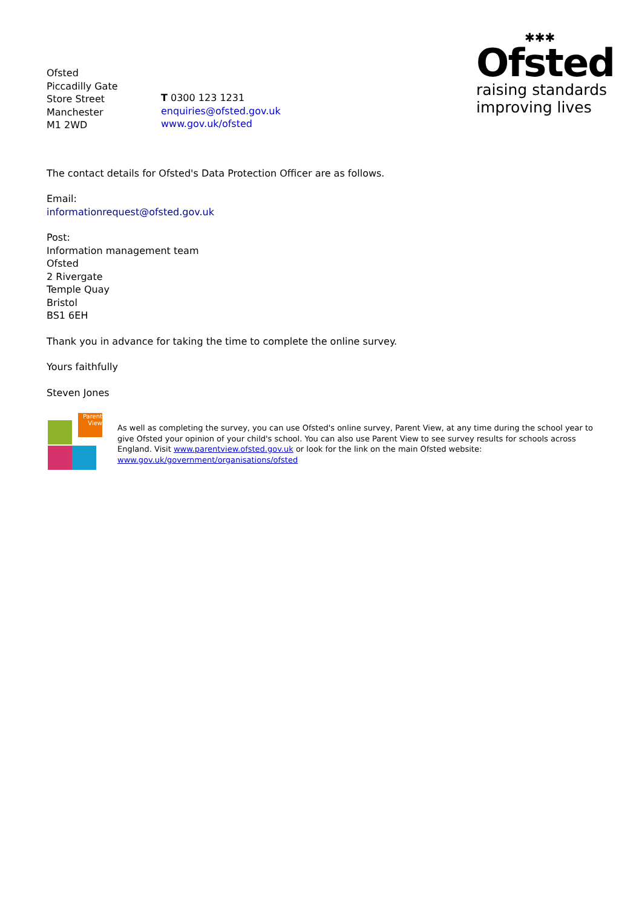Ofsted
Piccadilly Gate
Store Street
Manchester
M1 2WD
T 0300 123 1231
enquiries@ofsted.gov.uk
www.gov.uk/ofsted
✱✱✱
Ofsted
raising standards
improving lives
The contact details for Ofsted's Data Protection Officer are as follows.
Email:
informationrequest@ofsted.gov.uk
Post:
Information management team
Ofsted
2 Rivergate
Temple Quay
Bristol
BS1 6EH
Thank you in advance for taking the time to complete the online survey.
Yours faithfully
Steven Jones
Parent View
As well as completing the survey, you can use Ofsted's online survey, Parent View, at any time during the school year to give Ofsted your opinion of your child's school. You can also use Parent View to see survey results for schools across England. Visit www.parentview.ofsted.gov.uk or look for the link on the main Ofsted website: www.gov.uk/government/organisations/ofsted